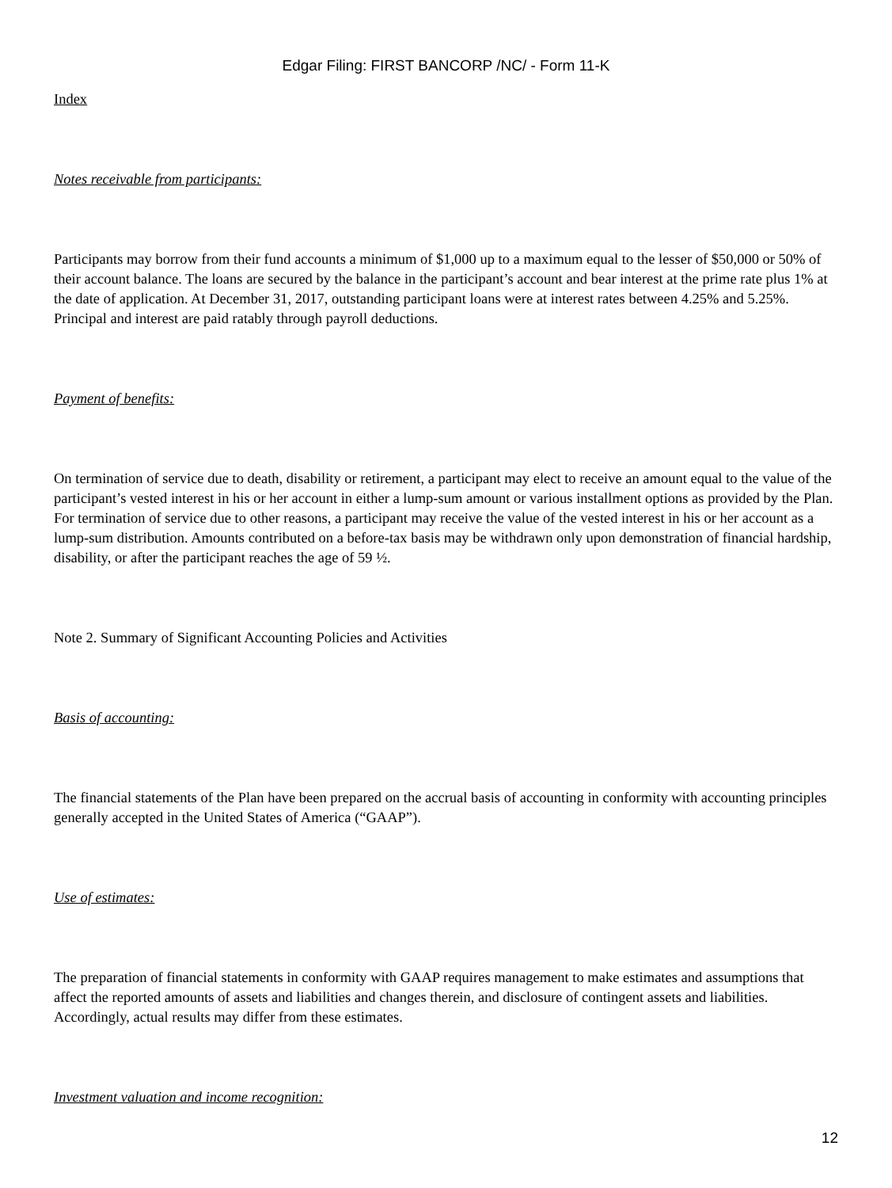Edgar Filing: FIRST BANCORP /NC/ - Form 11-K
Index
Notes receivable from participants:
Participants may borrow from their fund accounts a minimum of $1,000 up to a maximum equal to the lesser of $50,000 or 50% of their account balance. The loans are secured by the balance in the participant’s account and bear interest at the prime rate plus 1% at the date of application. At December 31, 2017, outstanding participant loans were at interest rates between 4.25% and 5.25%. Principal and interest are paid ratably through payroll deductions.
Payment of benefits:
On termination of service due to death, disability or retirement, a participant may elect to receive an amount equal to the value of the participant’s vested interest in his or her account in either a lump-sum amount or various installment options as provided by the Plan. For termination of service due to other reasons, a participant may receive the value of the vested interest in his or her account as a lump-sum distribution. Amounts contributed on a before-tax basis may be withdrawn only upon demonstration of financial hardship, disability, or after the participant reaches the age of 59 ½.
Note 2. Summary of Significant Accounting Policies and Activities
Basis of accounting:
The financial statements of the Plan have been prepared on the accrual basis of accounting in conformity with accounting principles generally accepted in the United States of America (“GAAP”).
Use of estimates:
The preparation of financial statements in conformity with GAAP requires management to make estimates and assumptions that affect the reported amounts of assets and liabilities and changes therein, and disclosure of contingent assets and liabilities. Accordingly, actual results may differ from these estimates.
Investment valuation and income recognition:
12